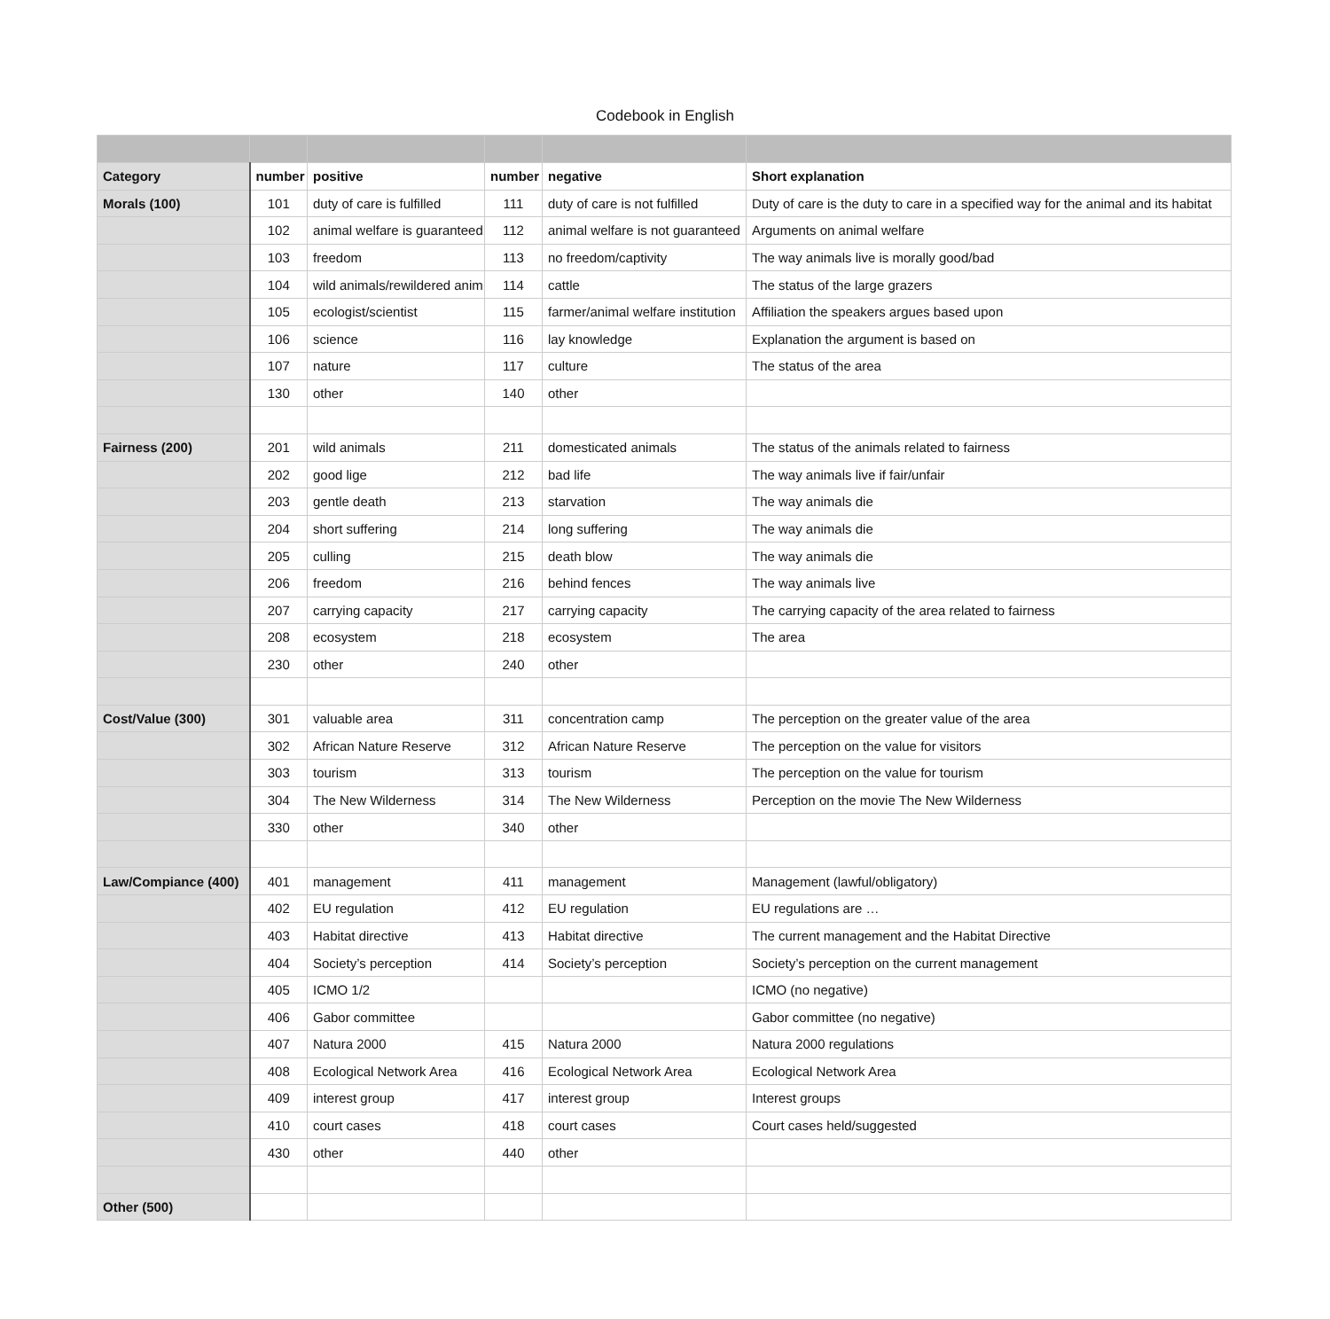Codebook in English
| Category | number | positive | number | negative | Short explanation |
| --- | --- | --- | --- | --- | --- |
| Morals (100) | 101 | duty of care is fulfilled | 111 | duty of care is not fulfilled | Duty of care is the duty to care in a specified way for the animal and its habitat |
| | 102 | animal welfare is guaranteed | 112 | animal welfare is not guaranteed | Arguments on animal welfare |
| | 103 | freedom | 113 | no freedom/captivity | The way animals live is morally good/bad |
| | 104 | wild animals/rewildered anim | 114 | cattle | The status of the large grazers |
| | 105 | ecologist/scientist | 115 | farmer/animal welfare institution | Affiliation the speakers argues based upon |
| | 106 | science | 116 | lay knowledge | Explanation the argument is based on |
| | 107 | nature | 117 | culture | The status of the area |
| | 130 | other | 140 | other | |
| Fairness (200) | 201 | wild animals | 211 | domesticated animals | The status of the animals related to fairness |
| | 202 | good lige | 212 | bad life | The way animals live if fair/unfair |
| | 203 | gentle death | 213 | starvation | The way animals die |
| | 204 | short suffering | 214 | long suffering | The way animals die |
| | 205 | culling | 215 | death blow | The way animals die |
| | 206 | freedom | 216 | behind fences | The way animals live |
| | 207 | carrying capacity | 217 | carrying capacity | The carrying capacity of the area related to fairness |
| | 208 | ecosystem | 218 | ecosystem | The area |
| | 230 | other | 240 | other | |
| Cost/Value (300) | 301 | valuable area | 311 | concentration camp | The perception on the greater value of the area |
| | 302 | African Nature Reserve | 312 | African Nature Reserve | The perception on the value for visitors |
| | 303 | tourism | 313 | tourism | The perception on the value for tourism |
| | 304 | The New Wilderness | 314 | The New Wilderness | Perception on the movie The New Wilderness |
| | 330 | other | 340 | other | |
| Law/Compiance (400) | 401 | management | 411 | management | Management (lawful/obligatory) |
| | 402 | EU regulation | 412 | EU regulation | EU regulations are … |
| | 403 | Habitat directive | 413 | Habitat directive | The current management and the Habitat Directive |
| | 404 | Society’s perception | 414 | Society’s perception | Society’s perception on the current management |
| | 405 | ICMO 1/2 | | | ICMO (no negative) |
| | 406 | Gabor committee | | | Gabor committee (no negative) |
| | 407 | Natura 2000 | 415 | Natura 2000 | Natura 2000 regulations |
| | 408 | Ecological Network Area | 416 | Ecological Network Area | Ecological Network Area |
| | 409 | interest group | 417 | interest group | Interest groups |
| | 410 | court cases | 418 | court cases | Court cases held/suggested |
| | 430 | other | 440 | other | |
| Other (500) | | | | | |